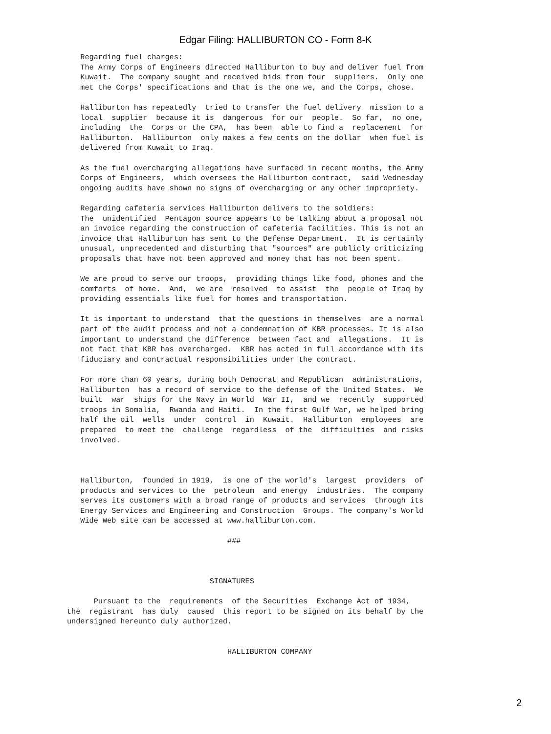Edgar Filing: HALLIBURTON CO - Form 8-K
   Regarding fuel charges:
   The Army Corps of Engineers directed Halliburton to buy and deliver fuel from
   Kuwait.  The company sought and received bids from four  suppliers.  Only one
   met the Corps' specifications and that is the one we, and the Corps, chose.

   Halliburton has repeatedly  tried to transfer the fuel delivery  mission to a
   local  supplier  because it is  dangerous  for our  people.  So far,  no one,
   including  the  Corps or the CPA,  has been  able to find a  replacement  for
   Halliburton.  Halliburton  only makes a few cents on the dollar  when fuel is
   delivered from Kuwait to Iraq.

   As the fuel overcharging allegations have surfaced in recent months, the Army
   Corps of Engineers,  which oversees the Halliburton contract,  said Wednesday
   ongoing audits have shown no signs of overcharging or any other impropriety.

   Regarding cafeteria services Halliburton delivers to the soldiers:
   The  unidentified  Pentagon source appears to be talking about a proposal not
   an invoice regarding the construction of cafeteria facilities. This is not an
   invoice that Halliburton has sent to the Defense Department.  It is certainly
   unusual, unprecedented and disturbing that "sources" are publicly criticizing
   proposals that have not been approved and money that has not been spent.

   We are proud to serve our troops,  providing things like food, phones and the
   comforts  of home.  And,  we are  resolved  to assist  the  people of Iraq by
   providing essentials like fuel for homes and transportation.

   It is important to understand  that the questions in themselves  are a normal
   part of the audit process and not a condemnation of KBR processes. It is also
   important to understand the difference  between fact and  allegations.  It is
   not fact that KBR has overcharged.  KBR has acted in full accordance with its
   fiduciary and contractual responsibilities under the contract.

   For more than 60 years, during both Democrat and Republican  administrations,
   Halliburton  has a record of service to the defense of the United States.  We
   built  war  ships for the Navy in World  War II,  and we  recently  supported
   troops in Somalia,  Rwanda and Haiti.  In the first Gulf War, we helped bring
   half the oil  wells  under  control  in  Kuwait.  Halliburton  employees  are
   prepared  to meet the  challenge  regardless  of the  difficulties  and risks
   involved.



   Halliburton,  founded in 1919,  is one of the world's  largest  providers  of
   products and services to the  petroleum  and energy  industries.  The company
   serves its customers with a broad range of products and services  through its
   Energy Services and Engineering and Construction  Groups. The company's World
   Wide Web site can be accessed at www.halliburton.com.

                                    ###



                                SIGNATURES

      Pursuant to the  requirements  of the Securities  Exchange Act of 1934,
the  registrant  has duly  caused  this report to be signed on its behalf by the
undersigned hereunto duly authorized.


                                    HALLIBURTON COMPANY
2